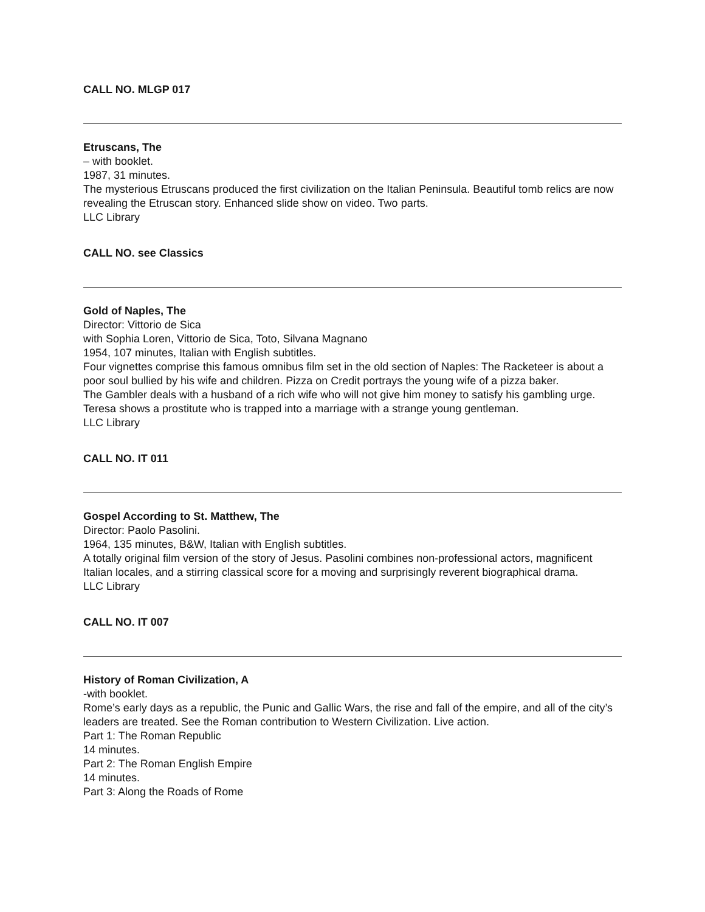CALL NO. MLGP 017
Etruscans, The
– with booklet.
1987, 31 minutes.
The mysterious Etruscans produced the first civilization on the Italian Peninsula. Beautiful tomb relics are now revealing the Etruscan story. Enhanced slide show on video. Two parts.
LLC Library
CALL NO. see Classics
Gold of Naples, The
Director: Vittorio de Sica
with Sophia Loren, Vittorio de Sica, Toto, Silvana Magnano
1954, 107 minutes, Italian with English subtitles.
Four vignettes comprise this famous omnibus film set in the old section of Naples: The Racketeer is about a poor soul bullied by his wife and children. Pizza on Credit portrays the young wife of a pizza baker.
The Gambler deals with a husband of a rich wife who will not give him money to satisfy his gambling urge. Teresa shows a prostitute who is trapped into a marriage with a strange young gentleman.
LLC Library
CALL NO. IT 011
Gospel According to St. Matthew, The
Director: Paolo Pasolini.
1964, 135 minutes, B&W, Italian with English subtitles.
A totally original film version of the story of Jesus. Pasolini combines non-professional actors, magnificent Italian locales, and a stirring classical score for a moving and surprisingly reverent biographical drama.
LLC Library
CALL NO. IT 007
History of Roman Civilization, A
-with booklet.
Rome’s early days as a republic, the Punic and Gallic Wars, the rise and fall of the empire, and all of the city’s leaders are treated. See the Roman contribution to Western Civilization. Live action.
Part 1: The Roman Republic
14 minutes.
Part 2: The Roman English Empire
14 minutes.
Part 3: Along the Roads of Rome